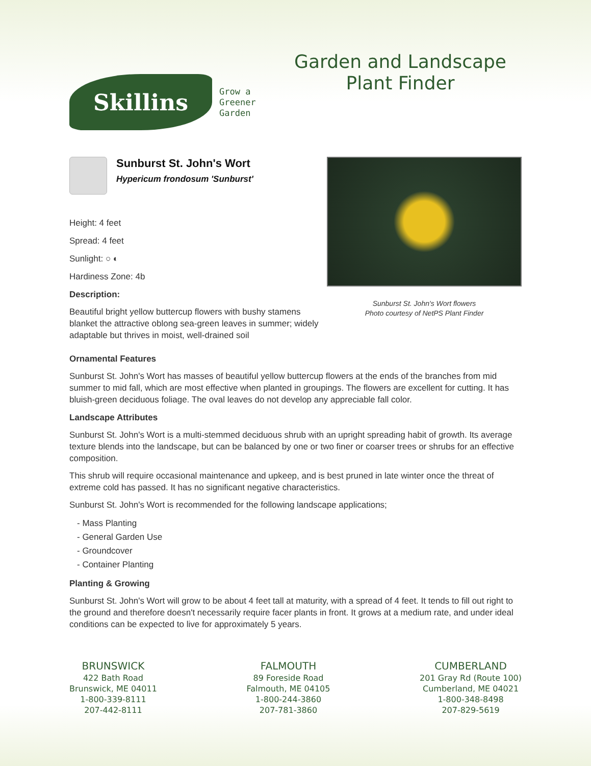Skillins
Grow a
Greener
Garden
Garden and Landscape
Plant Finder
Sunburst St. John's Wort
Hypericum frondosum 'Sunburst'
Height: 4 feet
Spread: 4 feet
Sunlight: ○ ◐
Hardiness Zone: 4b
Description:
Beautiful bright yellow buttercup flowers with bushy stamens blanket the attractive oblong sea-green leaves in summer; widely adaptable but thrives in moist, well-drained soil
Sunburst St. John's Wort flowers
Photo courtesy of NetPS Plant Finder
Ornamental Features
Sunburst St. John's Wort has masses of beautiful yellow buttercup flowers at the ends of the branches from mid summer to mid fall, which are most effective when planted in groupings. The flowers are excellent for cutting. It has bluish-green deciduous foliage. The oval leaves do not develop any appreciable fall color.
Landscape Attributes
Sunburst St. John's Wort is a multi-stemmed deciduous shrub with an upright spreading habit of growth. Its average texture blends into the landscape, but can be balanced by one or two finer or coarser trees or shrubs for an effective composition.
This shrub will require occasional maintenance and upkeep, and is best pruned in late winter once the threat of extreme cold has passed. It has no significant negative characteristics.
Sunburst St. John's Wort is recommended for the following landscape applications;
- Mass Planting
- General Garden Use
- Groundcover
- Container Planting
Planting & Growing
Sunburst St. John's Wort will grow to be about 4 feet tall at maturity, with a spread of 4 feet. It tends to fill out right to the ground and therefore doesn't necessarily require facer plants in front. It grows at a medium rate, and under ideal conditions can be expected to live for approximately 5 years.
BRUNSWICK
422 Bath Road
Brunswick, ME 04011
1-800-339-8111
207-442-8111
FALMOUTH
89 Foreside Road
Falmouth, ME 04105
1-800-244-3860
207-781-3860
CUMBERLAND
201 Gray Rd (Route 100)
Cumberland, ME 04021
1-800-348-8498
207-829-5619